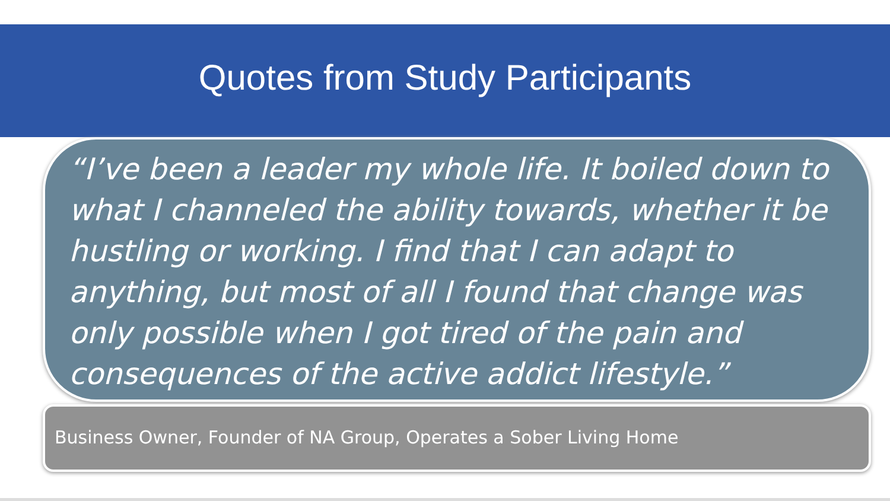Quotes from Study Participants
“I’ve been a leader my whole life. It boiled down to what I channeled the ability towards, whether it be hustling or working. I find that I can adapt to anything, but most of all I found that change was only possible when I got tired of the pain and consequences of the active addict lifestyle.”
Business Owner, Founder of NA Group, Operates a Sober Living Home